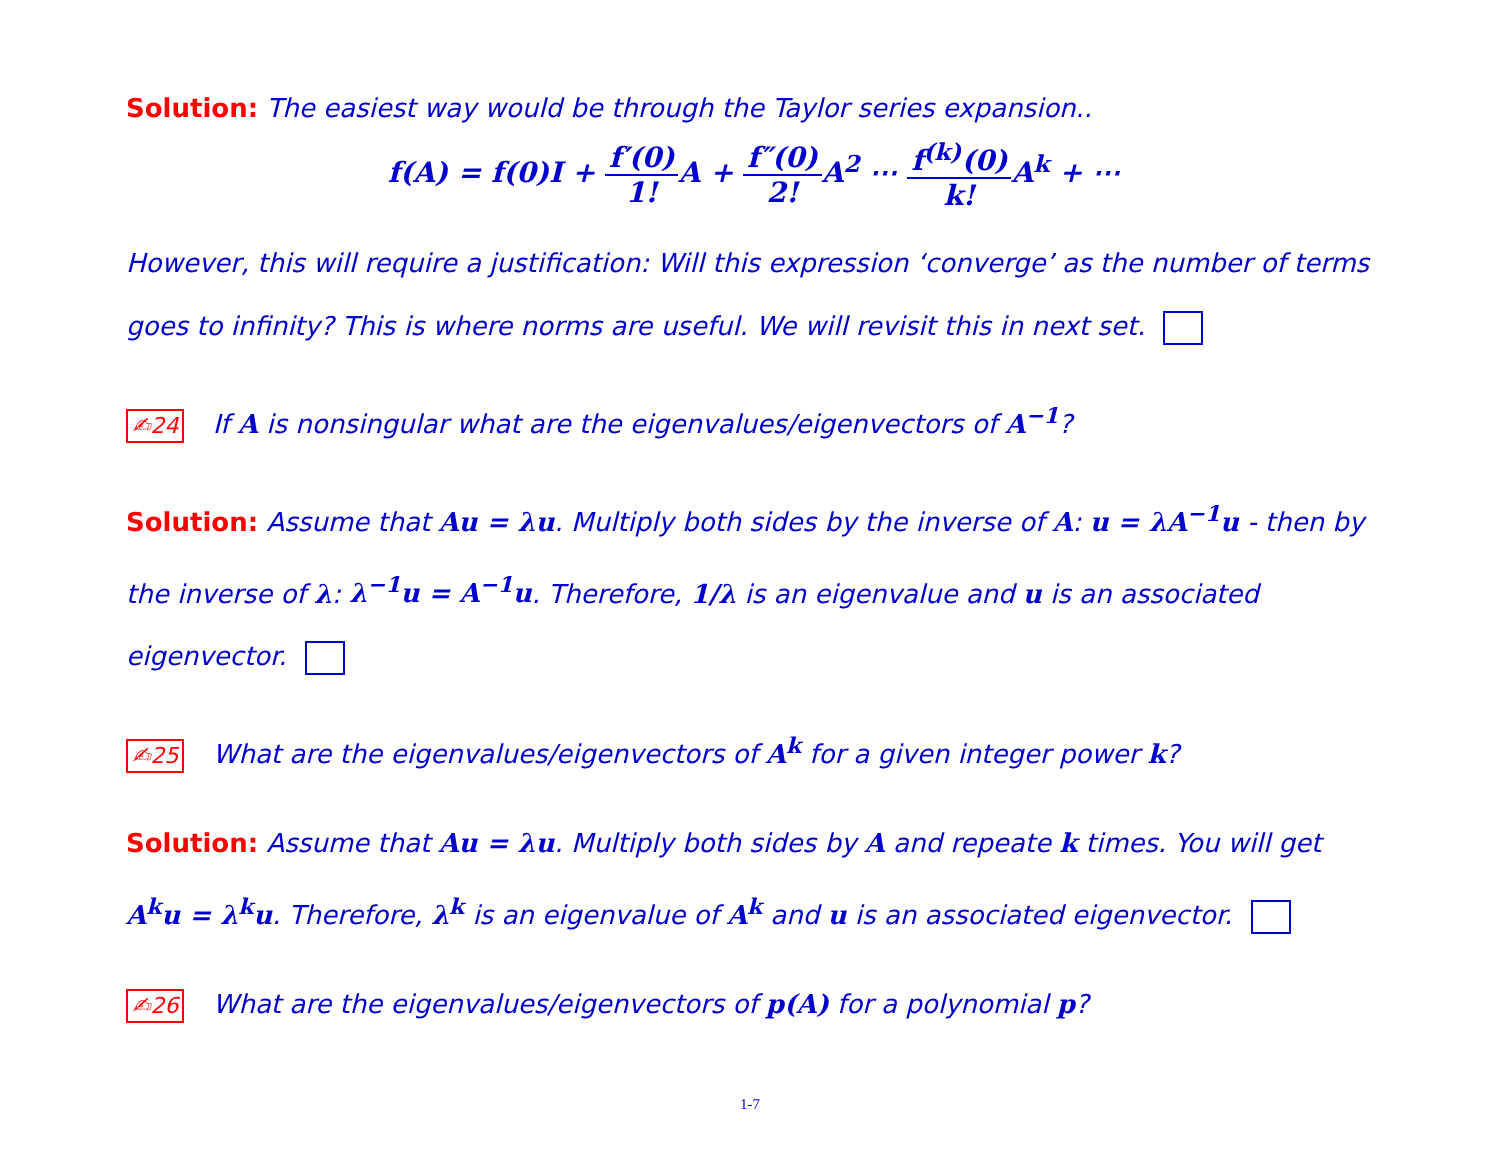Solution: The easiest way would be through the Taylor series expansion..
f(A) = f(0)I + f′(0) 1!A + f″(0) 2!A<sup>2</sup> ⋯ f<sup>(k)</sup>(0) k!A<sup>k</sup> + ⋯
However, this will require a justification: Will this expression ‘converge’ as the number of terms goes to infinity? This is where norms are useful. We will revisit this in next set.
✍24 If A is nonsingular what are the eigenvalues/eigenvectors of A<sup>−1</sup>?
Solution: Assume that Au = λu. Multiply both sides by the inverse of A: u = λA<sup>−1</sup>u - then by the inverse of λ: λ<sup>−1</sup>u = A<sup>−1</sup>u. Therefore, 1/λ is an eigenvalue and u is an associated eigenvector.
✍25 What are the eigenvalues/eigenvectors of A<sup>k</sup> for a given integer power k?
Solution: Assume that Au = λu. Multiply both sides by A and repeate k times. You will get A<sup>k</sup>u = λ<sup>k</sup>u. Therefore, λ<sup>k</sup> is an eigenvalue of A<sup>k</sup> and u is an associated eigenvector.
✍26 What are the eigenvalues/eigenvectors of p(A) for a polynomial p?
1-7